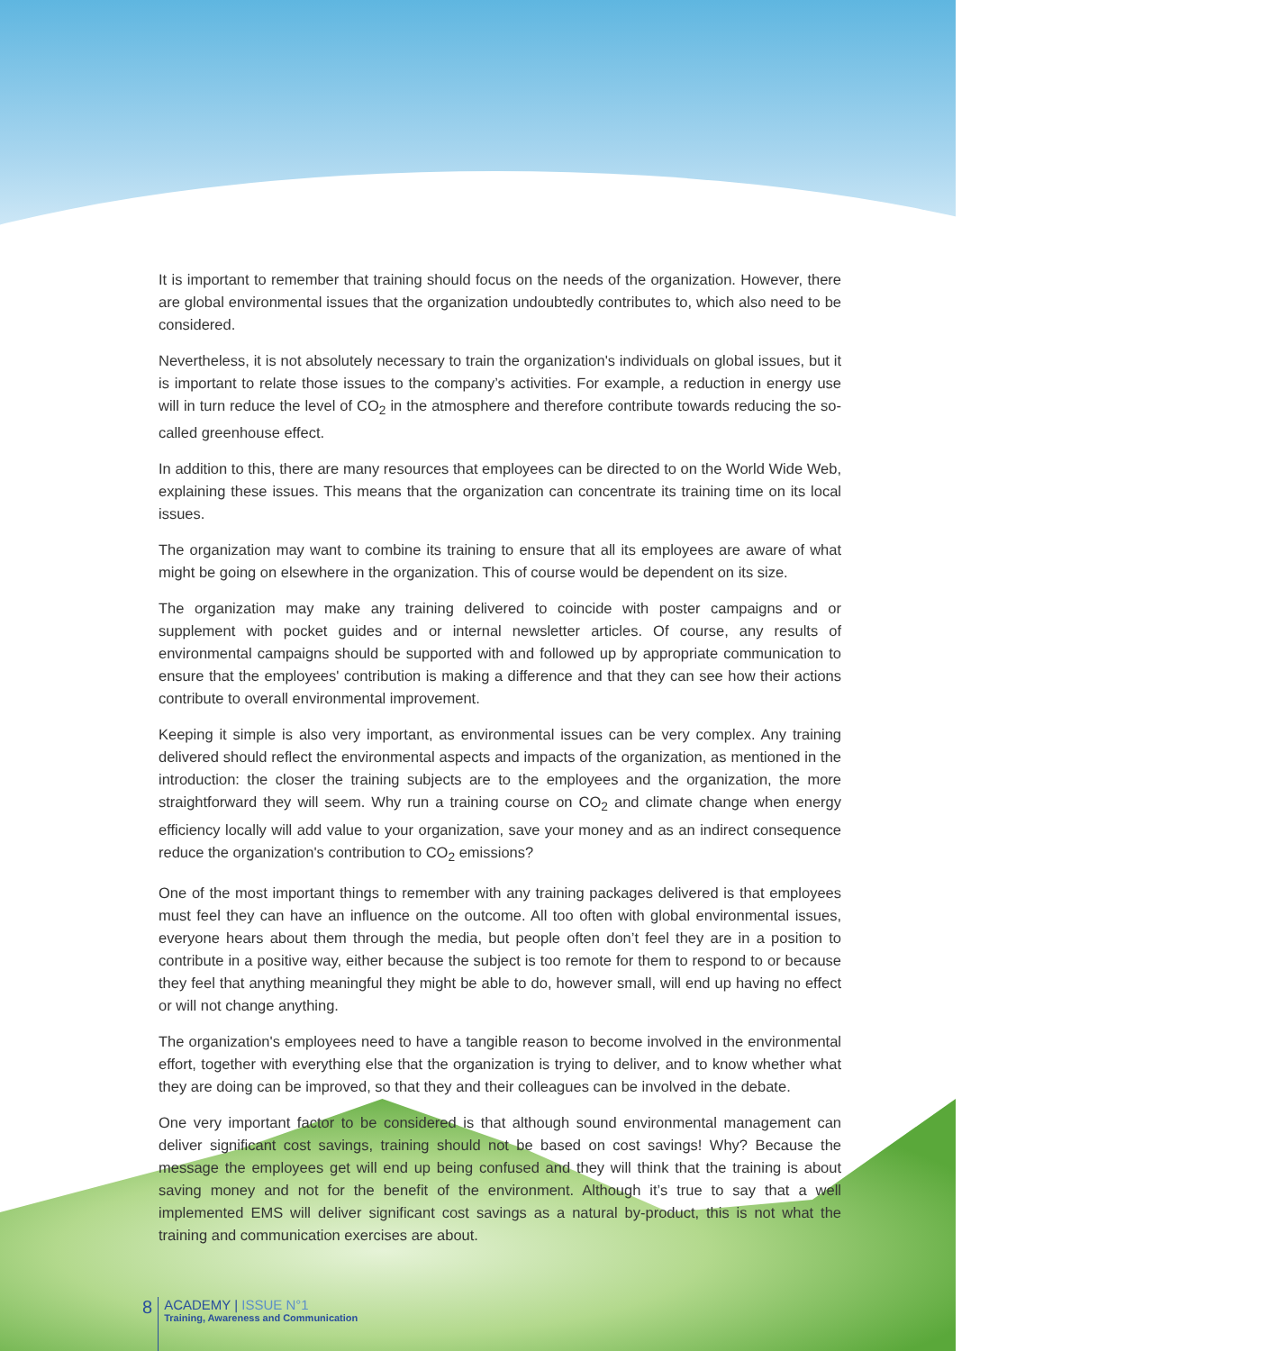It is important to remember that training should focus on the needs of the organization. However, there are global environmental issues that the organization undoubtedly contributes to, which also need to be considered.
Nevertheless, it is not absolutely necessary to train the organization's individuals on global issues, but it is important to relate those issues to the company’s activities. For example, a reduction in energy use will in turn reduce the level of CO<sub>2</sub> in the atmosphere and therefore contribute towards reducing the so-called greenhouse effect.
In addition to this, there are many resources that employees can be directed to on the World Wide Web, explaining these issues. This means that the organization can concentrate its training time on its local issues.
The organization may want to combine its training to ensure that all its employees are aware of what might be going on elsewhere in the organization. This of course would be dependent on its size.
The organization may make any training delivered to coincide with poster campaigns and or supplement with pocket guides and or internal newsletter articles. Of course, any results of environmental campaigns should be supported with and followed up by appropriate communication to ensure that the employees' contribution is making a difference and that they can see how their actions contribute to overall environmental improvement.
Keeping it simple is also very important, as environmental issues can be very complex. Any training delivered should reflect the environmental aspects and impacts of the organization, as mentioned in the introduction: the closer the training subjects are to the employees and the organization, the more straightforward they will seem. Why run a training course on CO<sub>2</sub> and climate change when energy efficiency locally will add value to your organization, save your money and as an indirect consequence reduce the organization's contribution to CO<sub>2</sub> emissions?
One of the most important things to remember with any training packages delivered is that employees must feel they can have an influence on the outcome. All too often with global environmental issues, everyone hears about them through the media, but people often don’t feel they are in a position to contribute in a positive way, either because the subject is too remote for them to respond to or because they feel that anything meaningful they might be able to do, however small, will end up having no effect or will not change anything.
The organization's employees need to have a tangible reason to become involved in the environmental effort, together with everything else that the organization is trying to deliver, and to know whether what they are doing can be improved, so that they and their colleagues can be involved in the debate.
One very important factor to be considered is that although sound environmental management can deliver significant cost savings, training should not be based on cost savings! Why? Because the message the employees get will end up being confused and they will think that the training is about saving money and not for the benefit of the environment. Although it’s true to say that a well implemented EMS will deliver significant cost savings as a natural by-product, this is not what the training and communication exercises are about.
8
ACADEMY | ISSUE N°1
Training, Awareness and Communication